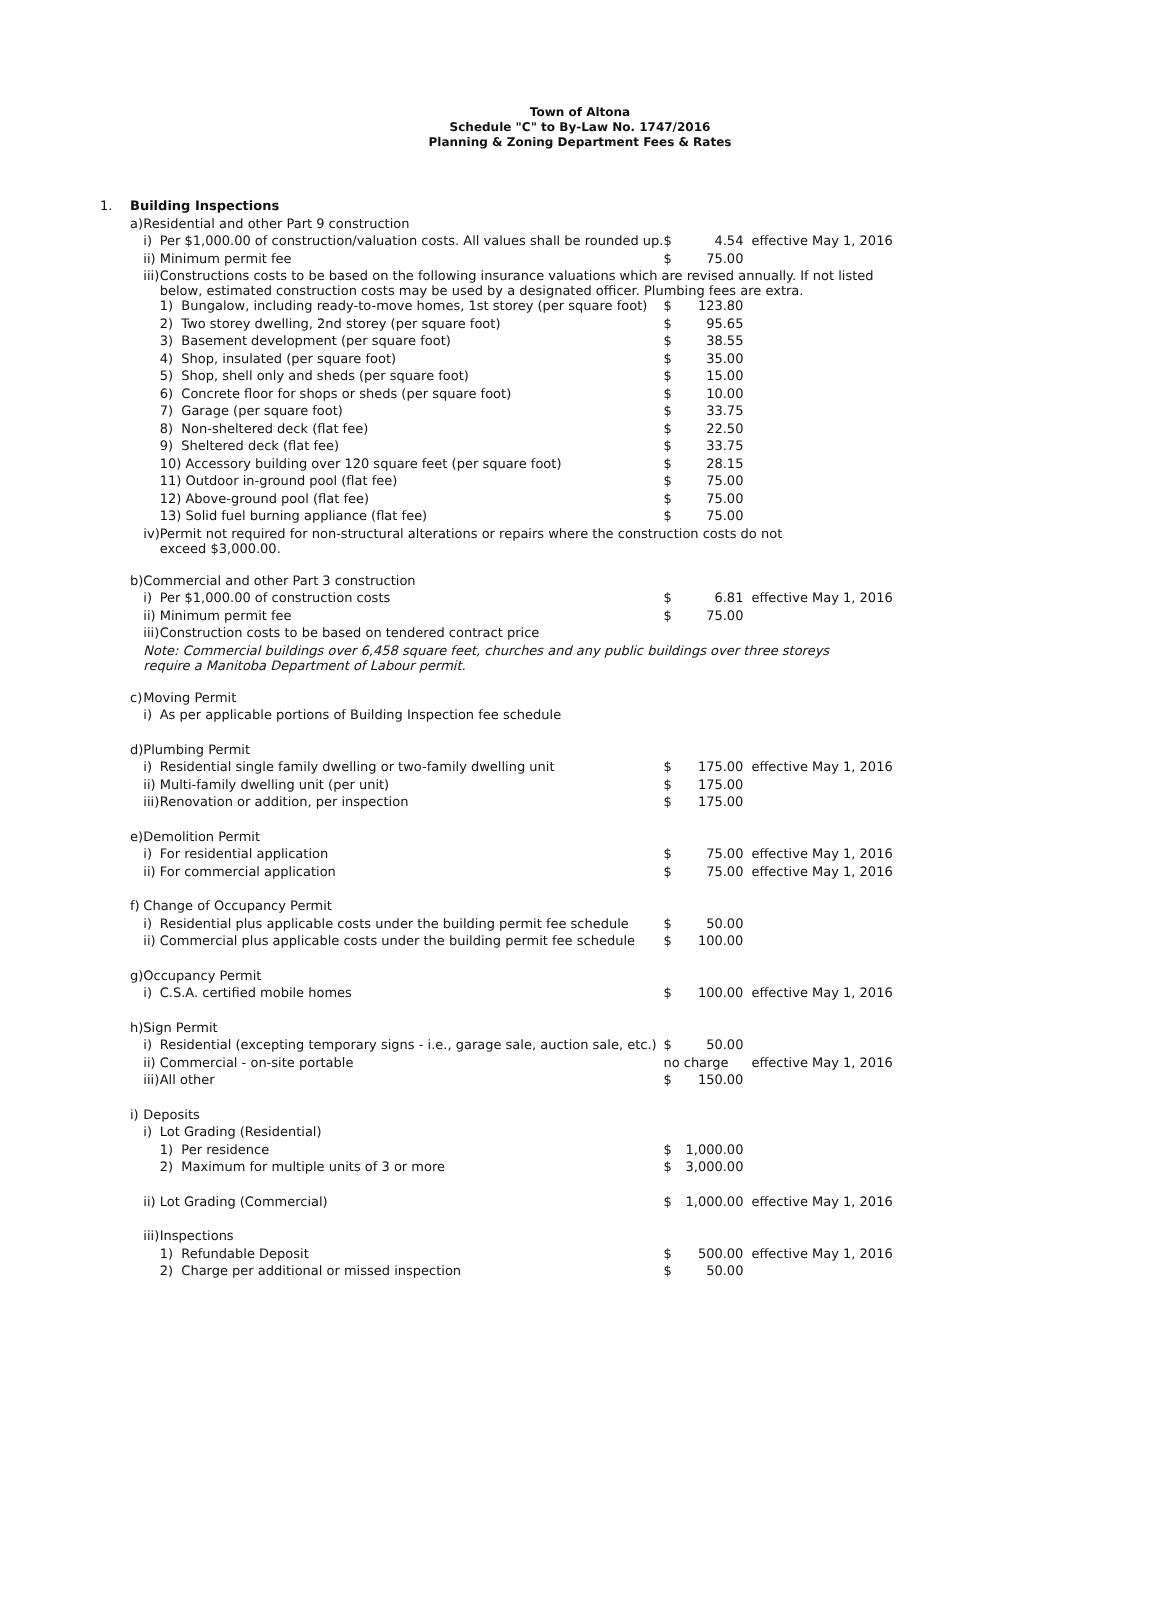Town of Altona
Schedule "C" to By-Law No. 1747/2016
Planning & Zoning Department Fees & Rates
| 1. | Building Inspections | | | | | |
| | a) | Residential and other Part 9 construction | | | | |
| | | i) | Per $1,000.00 of construction/valuation costs. All values shall be rounded up. | $ | 4.54 | effective May 1, 2016 |
| | | ii) | Minimum permit fee | $ | 75.00 | |
| | | iii) | Constructions costs to be based on the following insurance valuations which are revised annually. If not listed below, estimated construction costs may be used by a designated officer. Plumbing fees are extra. | | | |
| | | | 1) Bungalow, including ready-to-move homes, 1st storey (per square foot) | $ | 123.80 | |
| | | | 2) Two storey dwelling, 2nd storey (per square foot) | $ | 95.65 | |
| | | | 3) Basement development (per square foot) | $ | 38.55 | |
| | | | 4) Shop, insulated (per square foot) | $ | 35.00 | |
| | | | 5) Shop, shell only and sheds (per square foot) | $ | 15.00 | |
| | | | 6) Concrete floor for shops or sheds (per square foot) | $ | 10.00 | |
| | | | 7) Garage (per square foot) | $ | 33.75 | |
| | | | 8) Non-sheltered deck (flat fee) | $ | 22.50 | |
| | | | 9) Sheltered deck (flat fee) | $ | 33.75 | |
| | | | 10) Accessory building over 120 square feet (per square foot) | $ | 28.15 | |
| | | | 11) Outdoor in-ground pool (flat fee) | $ | 75.00 | |
| | | | 12) Above-ground pool (flat fee) | $ | 75.00 | |
| | | | 13) Solid fuel burning appliance (flat fee) | $ | 75.00 | |
| | | iv) | Permit not required for non-structural alterations or repairs where the construction costs do not exceed $3,000.00. | | | |
| | b) | Commercial and other Part 3 construction | | | | |
| | | i) | Per $1,000.00 of construction costs | $ | 6.81 | effective May 1, 2016 |
| | | ii) | Minimum permit fee | $ | 75.00 | |
| | | iii) | Construction costs to be based on tendered contract price | | | |
| | | Note: Commercial buildings over 6,458 square feet, churches and any public buildings over three storeys require a Manitoba Department of Labour permit. | | | | |
| | c) | Moving Permit | | | | |
| | | i) | As per applicable portions of Building Inspection fee schedule | | | |
| | d) | Plumbing Permit | | | | |
| | | i) | Residential single family dwelling or two-family dwelling unit | $ | 175.00 | effective May 1, 2016 |
| | | ii) | Multi-family dwelling unit (per unit) | $ | 175.00 | |
| | | iii) | Renovation or addition, per inspection | $ | 175.00 | |
| | e) | Demolition Permit | | | | |
| | | i) | For residential application | $ | 75.00 | effective May 1, 2016 |
| | | ii) | For commercial application | $ | 75.00 | effective May 1, 2016 |
| | f) | Change of Occupancy Permit | | | | |
| | | i) | Residential plus applicable costs under the building permit fee schedule | $ | 50.00 | |
| | | ii) | Commercial plus applicable costs under the building permit fee schedule | $ | 100.00 | |
| | g) | Occupancy Permit | | | | |
| | | i) | C.S.A. certified mobile homes | $ | 100.00 | effective May 1, 2016 |
| | h) | Sign Permit | | | | |
| | | i) | Residential (excepting temporary signs - i.e., garage sale, auction sale, etc.) | $ | 50.00 | |
| | | ii) | Commercial - on-site portable | no charge | | effective May 1, 2016 |
| | | iii) | All other | $ | 150.00 | |
| | i) | Deposits | | | | |
| | | i) | Lot Grading (Residential) | | | |
| | | | 1) Per residence | $ | 1,000.00 | |
| | | | 2) Maximum for multiple units of 3 or more | $ | 3,000.00 | |
| | | ii) | Lot Grading (Commercial) | $ | 1,000.00 | effective May 1, 2016 |
| | | iii) | Inspections | | | |
| | | | 1) Refundable Deposit | $ | 500.00 | effective May 1, 2016 |
| | | | 2) Charge per additional or missed inspection | $ | 50.00 | |